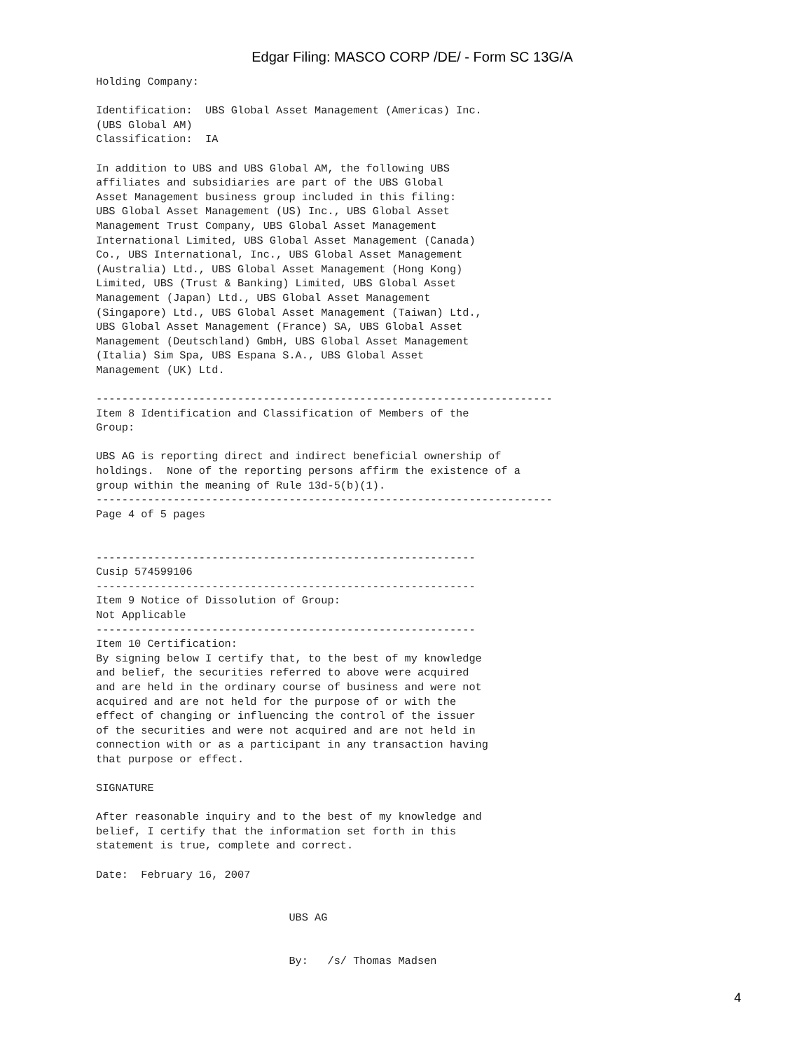Edgar Filing: MASCO CORP /DE/ - Form SC 13G/A
Holding Company:

Identification:  UBS Global Asset Management (Americas) Inc.
(UBS Global AM)
Classification:  IA

In addition to UBS and UBS Global AM, the following UBS
affiliates and subsidiaries are part of the UBS Global
Asset Management business group included in this filing:
UBS Global Asset Management (US) Inc., UBS Global Asset
Management Trust Company, UBS Global Asset Management
International Limited, UBS Global Asset Management (Canada)
Co., UBS International, Inc., UBS Global Asset Management
(Australia) Ltd., UBS Global Asset Management (Hong Kong)
Limited, UBS (Trust & Banking) Limited, UBS Global Asset
Management (Japan) Ltd., UBS Global Asset Management
(Singapore) Ltd., UBS Global Asset Management (Taiwan) Ltd.,
UBS Global Asset Management (France) SA, UBS Global Asset
Management (Deutschland) GmbH, UBS Global Asset Management
(Italia) Sim Spa, UBS Espana S.A., UBS Global Asset
Management (UK) Ltd.

-----------------------------------------------------------------------
Item 8 Identification and Classification of Members of the
Group:

UBS AG is reporting direct and indirect beneficial ownership of
holdings.  None of the reporting persons affirm the existence of a
group within the meaning of Rule 13d-5(b)(1).
-----------------------------------------------------------------------
Page 4 of 5 pages


-----------------------------------------------------------
Cusip 574599106
-----------------------------------------------------------
Item 9 Notice of Dissolution of Group:
Not Applicable
-----------------------------------------------------------
Item 10 Certification:
By signing below I certify that, to the best of my knowledge
and belief, the securities referred to above were acquired
and are held in the ordinary course of business and were not
acquired and are not held for the purpose of or with the
effect of changing or influencing the control of the issuer
of the securities and were not acquired and are not held in
connection with or as a participant in any transaction having
that purpose or effect.

SIGNATURE

After reasonable inquiry and to the best of my knowledge and
belief, I certify that the information set forth in this
statement is true, complete and correct.

Date:  February 16, 2007


                              UBS AG


                              By:   /s/ Thomas Madsen
4